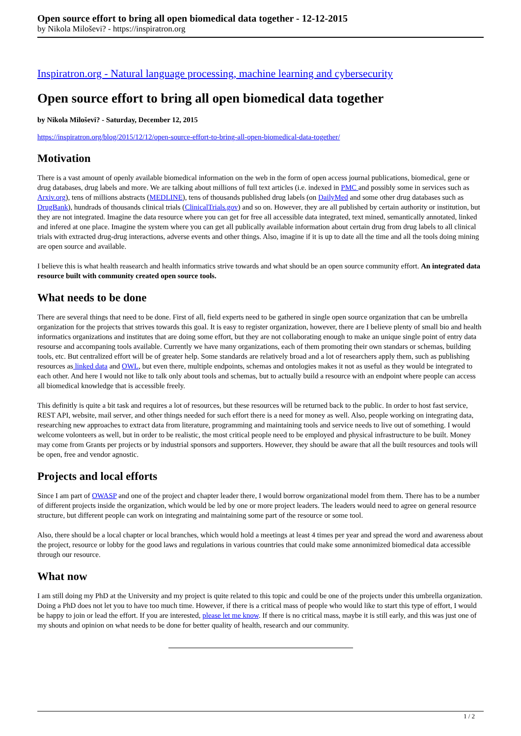Open source effort to bring all open biomedical data together - 12-12-2015
by Nikola Miloševi? - https://inspiratron.org
Inspiratron.org - Natural language processing, machine learning and cybersecurity
Open source effort to bring all open biomedical data together
by Nikola Miloševi? - Saturday, December 12, 2015
https://inspiratron.org/blog/2015/12/12/open-source-effort-to-bring-all-open-biomedical-data-together/
Motivation
There is a vast amount of openly available biomedical information on the web in the form of open access journal publications, biomedical, gene or drug databases, drug labels and more. We are talking about millions of full text articles (i.e. indexed in PMC and possibly some in services such as Arxiv.org), tens of millions abstracts (MEDLINE), tens of thousands published drug labels (on DailyMed and some other drug databases such as DrugBank), hundrads of thousands clinical trials (ClinicalTrials.gov) and so on. However, they are all published by certain authority or institution, but they are not integrated. Imagine the data resource where you can get for free all accessible data integrated, text mined, semantically annotated, linked and infered at one place. Imagine the system where you can get all publically available information about certain drug from drug labels to all clinical trials with extracted drug-drug interactions, adverse events and other things. Also, imagine if it is up to date all the time and all the tools doing mining are open source and available.
I believe this is what health reasearch and health informatics strive towards and what should be an open source community effort. An integrated data resource built with community created open source tools.
What needs to be done
There are several things that need to be done. First of all, field experts need to be gathered in single open source organization that can be umbrella organization for the projects that strives towards this goal. It is easy to register organization, however, there are I believe plenty of small bio and health informatics organizations and institutes that are doing some effort, but they are not collaborating enough to make an unique single point of entry data resourse and accompaning tools available. Currently we have many organizations, each of them promoting their own standars or schemas, building tools, etc. But centralized effort will be of greater help. Some standards are relatively broad and a lot of researchers apply them, such as publishing resources as linked data and OWL, but even there, multiple endpoints, schemas and ontologies makes it not as useful as they would be integrated to each other. And here I would not like to talk only about tools and schemas, but to actually build a resource with an endpoint where people can access all biomedical knowledge that is accessible freely.
This definitly is quite a bit task and requires a lot of resources, but these resources will be returned back to the public. In order to host fast service, REST API, website, mail server, and other things needed for such effort there is a need for money as well. Also, people working on integrating data, researching new approaches to extract data from literature, programming and maintaining tools and service needs to live out of something. I would welcome volonteers as well, but in order to be realistic, the most critical people need to be employed and physical infrastructure to be built. Money may come from Grants per projects or by industrial sponsors and supporters. However, they should be aware that all the built resources and tools will be open, free and vendor agnostic.
Projects and local efforts
Since I am part of OWASP and one of the project and chapter leader there, I would borrow organizational model from them. There has to be a number of different projects inside the organization, which would be led by one or more project leaders. The leaders would need to agree on general resource structure, but different people can work on integrating and maintaining some part of the resource or some tool.
Also, there should be a local chapter or local branches, which would hold a meetings at least 4 times per year and spread the word and awareness about the project, resource or lobby for the good laws and regulations in various countries that could make some annonimized biomedical data accessible through our resource.
What now
I am still doing my PhD at the University and my project is quite related to this topic and could be one of the projects under this umbrella organization. Doing a PhD does not let you to have too much time. However, if there is a critical mass of people who would like to start this type of effort, I would be happy to join or lead the effort. If you are interested, please let me know. If there is no critical mass, maybe it is still early, and this was just one of my shouts and opinion on what needs to be done for better quality of health, research and our community.
1 / 2